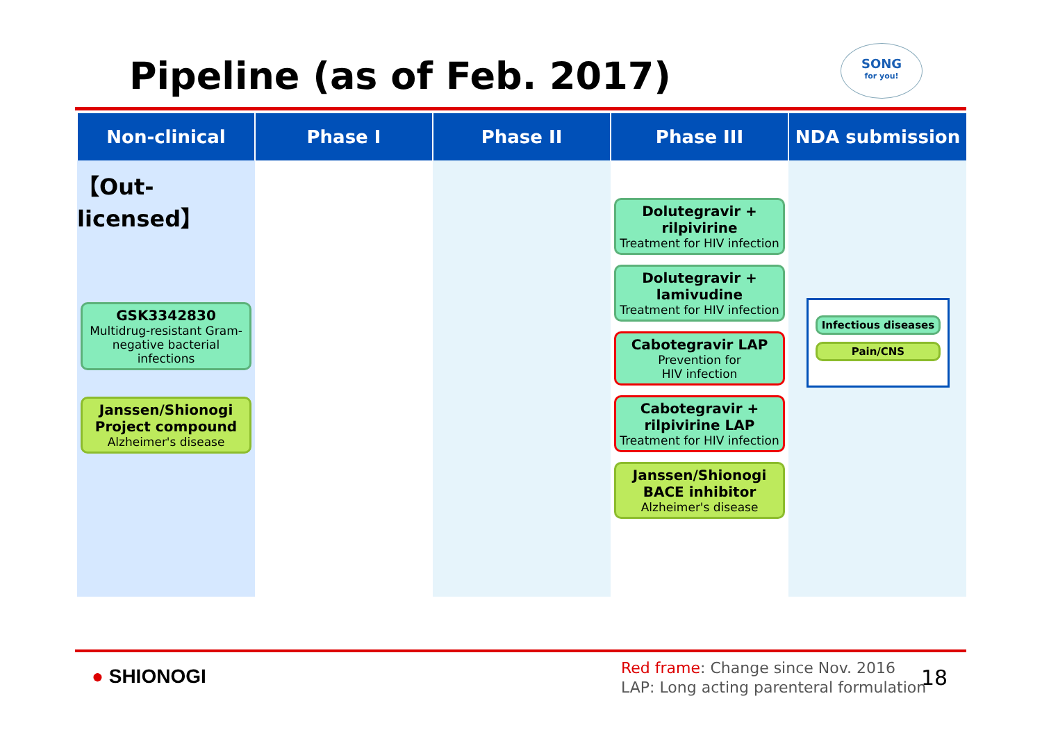Pipeline (as of Feb. 2017)
SONG
for you!
| Non-clinical | Phase I | Phase II | Phase III | NDA submission |
| --- | --- | --- | --- | --- |
| 【Out-licensed】 GSK3342830 Multidrug-resistant Gram-negative bacterial infections Janssen/Shionogi Project compound Alzheimer's disease | | | Dolutegravir + rilpivirine Treatment for HIV infection Dolutegravir + lamivudine Treatment for HIV infection Cabotegravir LAP Prevention for HIV infection Cabotegravir + rilpivirine LAP Treatment for HIV infection Janssen/Shionogi BACE inhibitor Alzheimer's disease | Infectious diseases Pain/CNS |
● SHIONOGI
Red frame: Change since Nov. 2016
LAP: Long acting parenteral formulation
18